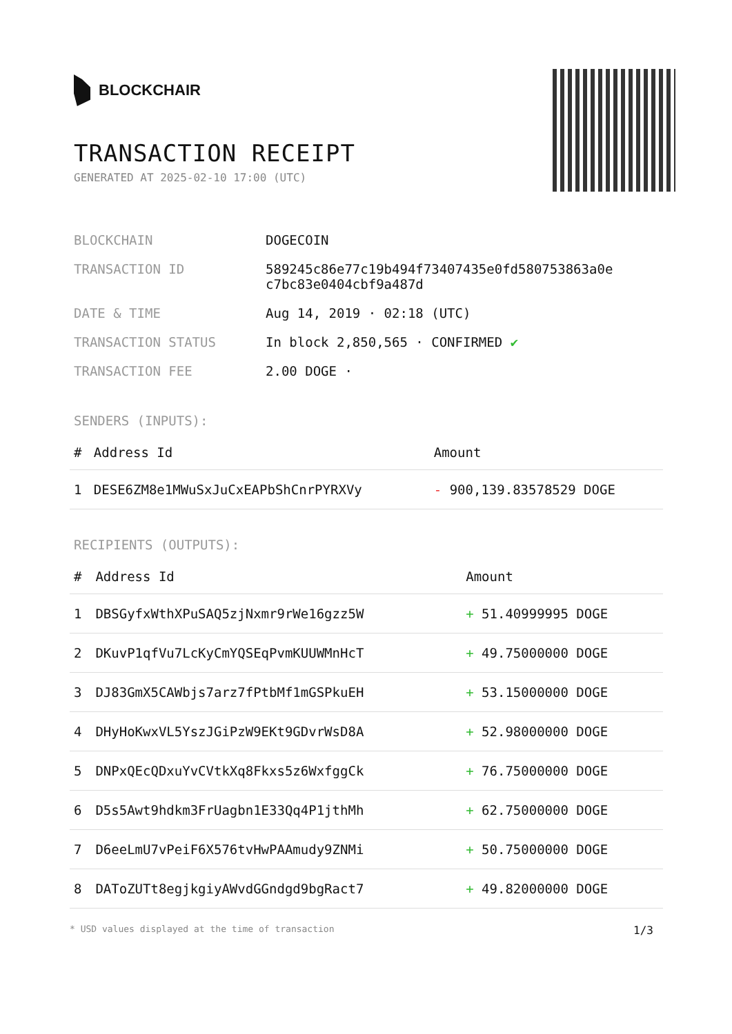BLOCKCHAIR
TRANSACTION RECEIPT
GENERATED AT 2025-02-10 17:00 (UTC)
| BLOCKCHAIN | DOGECOIN |
| TRANSACTION ID | 589245c86e77c19b494f73407435e0fd580753863a0e c7bc83e0404cbf9a487d |
| DATE & TIME | Aug 14, 2019 · 02:18 (UTC) |
| TRANSACTION STATUS | In block 2,850,565 · CONFIRMED ✔ |
| TRANSACTION FEE | 2.00 DOGE · |
SENDERS (INPUTS):
| # | Address Id | Amount |
| --- | --- | --- |
| 1 | DESE6ZM8e1MWuSxJuCxEAPbShCnrPYRXVy | - 900,139.83578529 DOGE |
RECIPIENTS (OUTPUTS):
| # | Address Id | Amount |
| --- | --- | --- |
| 1 | DBSGyfxWthXPuSAQ5zjNxmr9rWe16gzz5W | + 51.40999995 DOGE |
| 2 | DKuvP1qfVu7LcKyCmYQSEqPvmKUUWMnHcT | + 49.75000000 DOGE |
| 3 | DJ83GmX5CAWbjs7arz7fPtbMf1mGSPkuEH | + 53.15000000 DOGE |
| 4 | DHyHoKwxVL5YszJGiPzW9EKt9GDvrWsD8A | + 52.98000000 DOGE |
| 5 | DNPxQEcQDxuYvCVtkXq8Fkxs5z6WxfggCk | + 76.75000000 DOGE |
| 6 | D5s5Awt9hdkm3FrUagbn1E33Qq4P1jthMh | + 62.75000000 DOGE |
| 7 | D6eeLmU7vPeiF6X576tvHwPAAmudy9ZNMi | + 50.75000000 DOGE |
| 8 | DAToZUTt8egjkgiyAWvdGGndgd9bgRact7 | + 49.82000000 DOGE |
* USD values displayed at the time of transaction 1/3